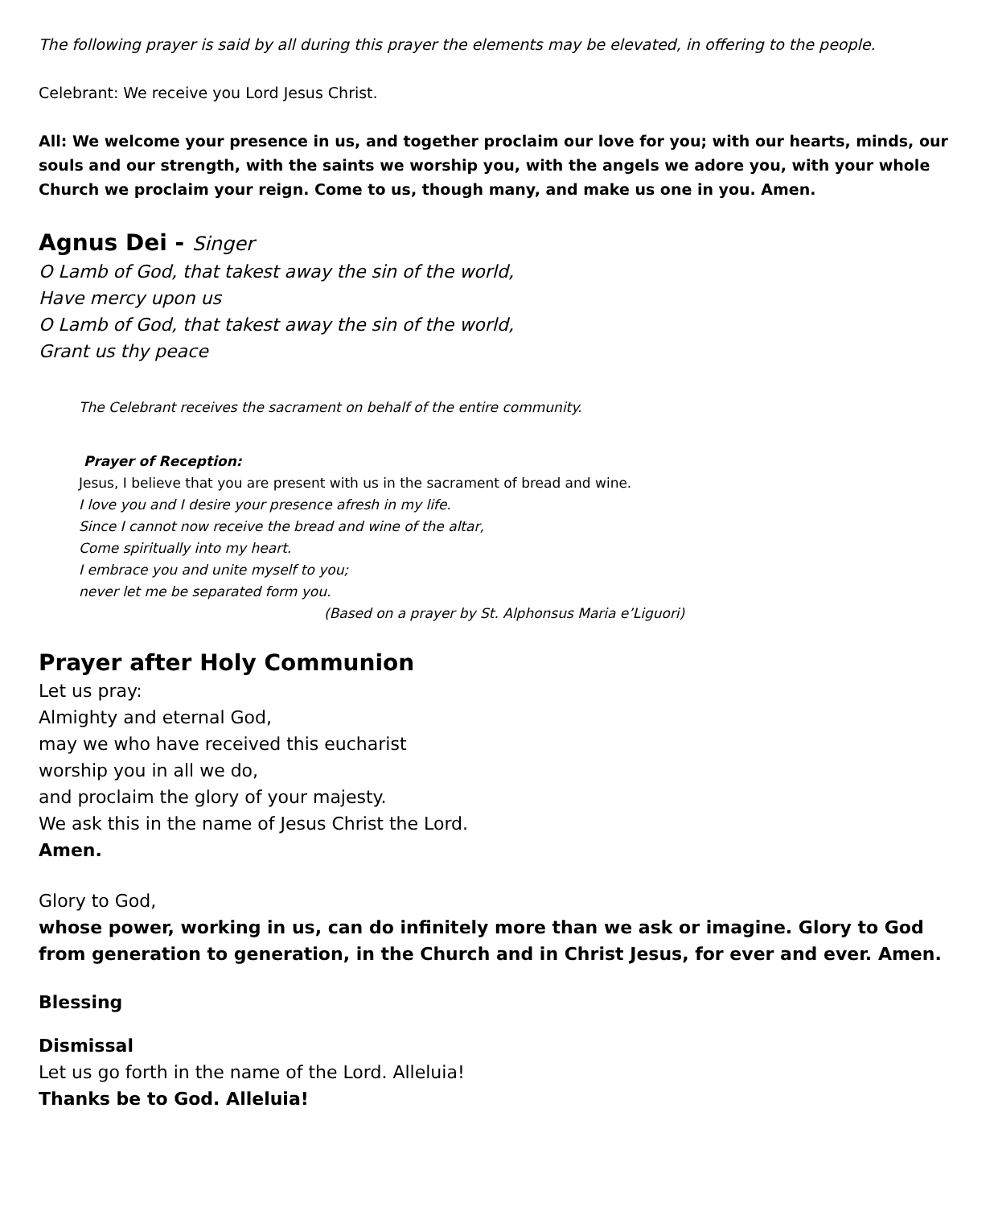The following prayer is said by all during this prayer the elements may be elevated, in offering to the people.
Celebrant: We receive you Lord Jesus Christ.
All: We welcome your presence in us, and together proclaim our love for you; with our hearts, minds, our souls and our strength, with the saints we worship you, with the angels we adore you, with your whole Church we proclaim your reign. Come to us, though many, and make us one in you. Amen.
Agnus Dei - Singer
O Lamb of God, that takest away the sin of the world,
Have mercy upon us
O Lamb of God, that takest away the sin of the world,
Grant us thy peace
The Celebrant receives the sacrament on behalf of the entire community.
Prayer of Reception:
Jesus, I believe that you are present with us in the sacrament of bread and wine.
I love you and I desire your presence afresh in my life.
Since I cannot now receive the bread and wine of the altar,
Come spiritually into my heart.
I embrace you and unite myself to you;
never let me be separated form you.
(Based on a prayer by St. Alphonsus Maria e’Liguori)
Prayer after Holy Communion
Let us pray:
Almighty and eternal God,
may we who have received this eucharist
worship you in all we do,
and proclaim the glory of your majesty.
We ask this in the name of Jesus Christ the Lord.
Amen.
Glory to God,
whose power, working in us, can do infinitely more than we ask or imagine. Glory to God from generation to generation, in the Church and in Christ Jesus, for ever and ever. Amen.
Blessing
Dismissal
Let us go forth in the name of the Lord. Alleluia!
Thanks be to God. Alleluia!